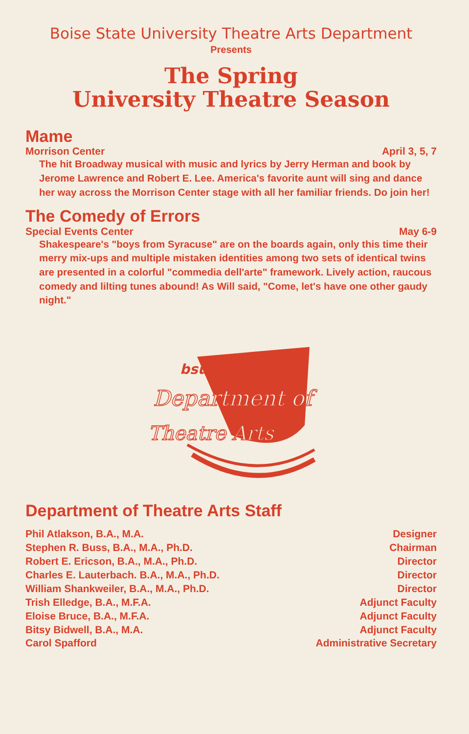Boise State University Theatre Arts Department
Presents
The Spring
University Theatre Season
Mame
Morrison Center April 3, 5, 7
The hit Broadway musical with music and lyrics by Jerry Herman and book by Jerome Lawrence and Robert E. Lee. America's favorite aunt will sing and dance her way across the Morrison Center stage with all her familiar friends. Do join her!
The Comedy of Errors
Special Events Center May 6-9
Shakespeare's "boys from Syracuse" are on the boards again, only this time their merry mix-ups and multiple mistaken identities among two sets of identical twins are presented in a colorful "commedia dell'arte" framework. Lively action, raucous comedy and lilting tunes abound! As Will said, "Come, let's have one other gaudy night."
Department of
Theatre Arts
bsu
Department of Theatre Arts Staff
Phil Atlakson, B.A., M.A. Designer
Stephen R. Buss, B.A., M.A., Ph.D. Chairman
Robert E. Ericson, B.A., M.A., Ph.D. Director
Charles E. Lauterbach. B.A., M.A., Ph.D. Director
William Shankweiler, B.A., M.A., Ph.D. Director
Trish Elledge, B.A., M.F.A. Adjunct Faculty
Eloise Bruce, B.A., M.F.A. Adjunct Faculty
Bitsy Bidwell, B.A., M.A. Adjunct Faculty
Carol Spafford Administrative Secretary